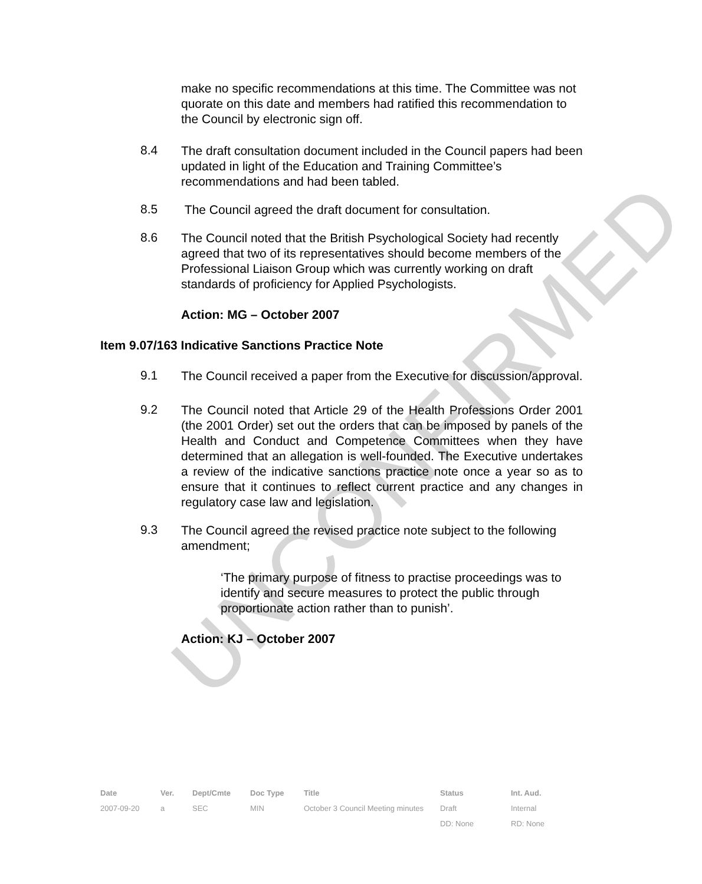UNCONFIRMED
make no specific recommendations at this time. The Committee was not quorate on this date and members had ratified this recommendation to the Council by electronic sign off.
8.4
The draft consultation document included in the Council papers had been updated in light of the Education and Training Committee’s recommendations and had been tabled.
8.5
The Council agreed the draft document for consultation.
8.6
The Council noted that the British Psychological Society had recently agreed that two of its representatives should become members of the Professional Liaison Group which was currently working on draft standards of proficiency for Applied Psychologists.
Action: MG – October 2007
Item 9.07/163 Indicative Sanctions Practice Note
9.1
The Council received a paper from the Executive for discussion/approval.
9.2
The Council noted that Article 29 of the Health Professions Order 2001 (the 2001 Order) set out the orders that can be imposed by panels of the Health and Conduct and Competence Committees when they have determined that an allegation is well-founded. The Executive undertakes a review of the indicative sanctions practice note once a year so as to ensure that it continues to reflect current practice and any changes in regulatory case law and legislation.
9.3
The Council agreed the revised practice note subject to the following amendment;
‘The primary purpose of fitness to practise proceedings was to identify and secure measures to protect the public through proportionate action rather than to punish’.
Action: KJ – October 2007
| Date | Ver. | Dept/Cmte | Doc Type | Title | Status | Int. Aud. |
| --- | --- | --- | --- | --- | --- | --- |
| 2007-09-20 | a | SEC | MIN | October 3 Council Meeting minutes | Draft | Internal |
| | | | | | DD: None | RD: None |